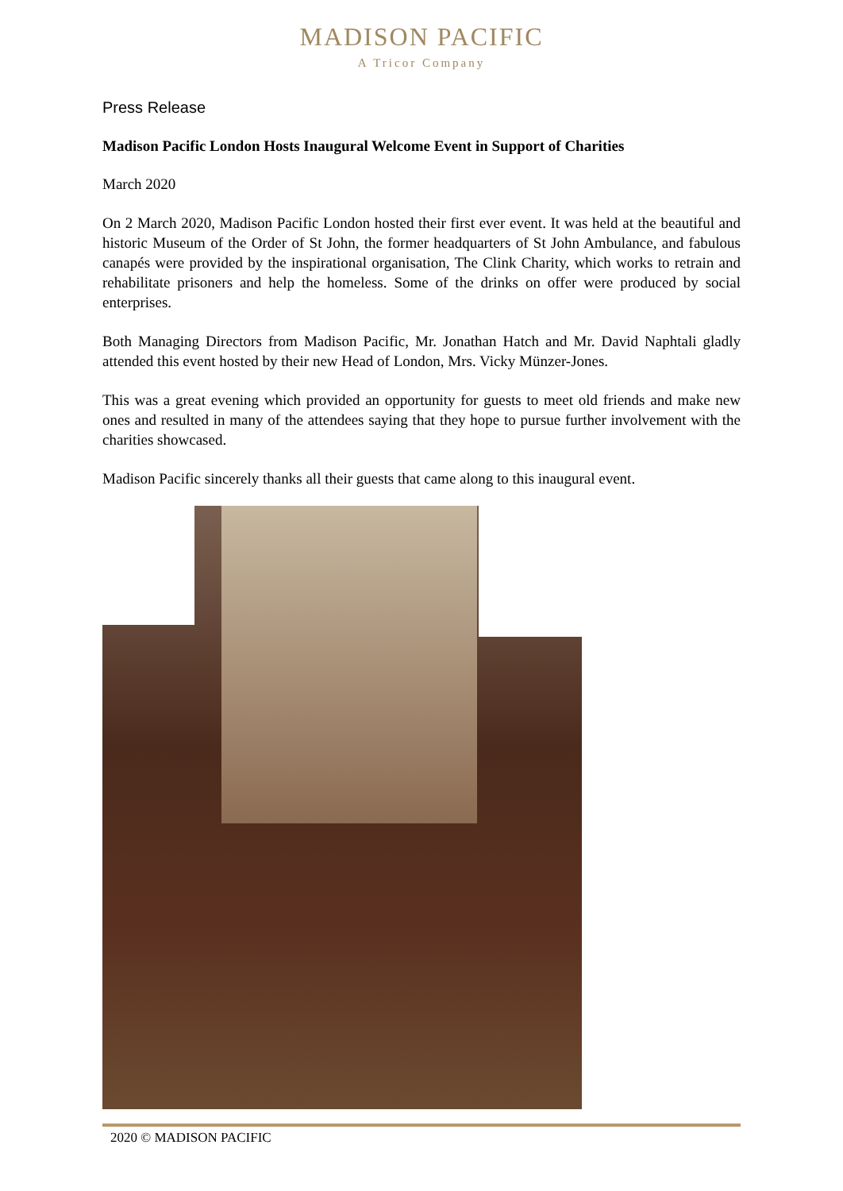MADISON PACIFIC
A Tricor Company
Press Release
Madison Pacific London Hosts Inaugural Welcome Event in Support of Charities
March 2020
On 2 March 2020, Madison Pacific London hosted their first ever event. It was held at the beautiful and historic Museum of the Order of St John, the former headquarters of St John Ambulance, and fabulous canapés were provided by the inspirational organisation, The Clink Charity, which works to retrain and rehabilitate prisoners and help the homeless. Some of the drinks on offer were produced by social enterprises.
Both Managing Directors from Madison Pacific, Mr. Jonathan Hatch and Mr. David Naphtali gladly attended this event hosted by their new Head of London, Mrs. Vicky Münzer-Jones.
This was a great evening which provided an opportunity for guests to meet old friends and make new ones and resulted in many of the attendees saying that they hope to pursue further involvement with the charities showcased.
Madison Pacific sincerely thanks all their guests that came along to this inaugural event.
2020 © MADISON PACIFIC